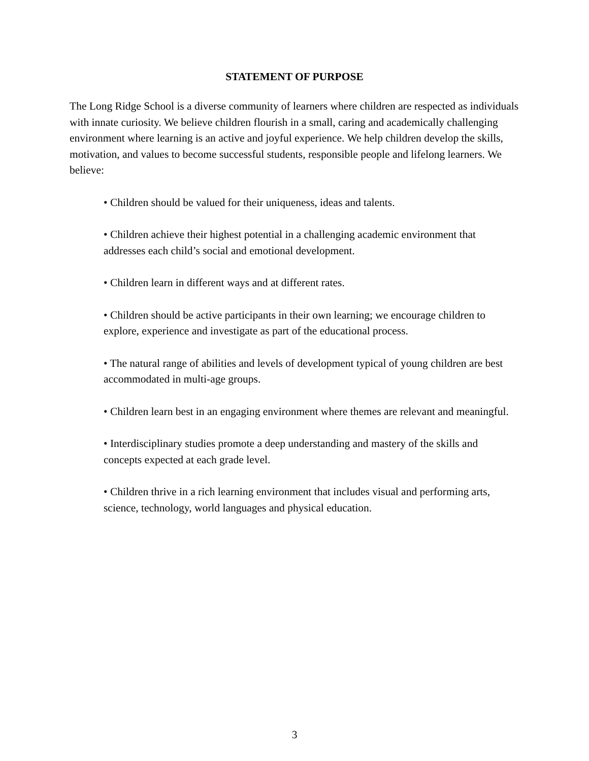STATEMENT OF PURPOSE
The Long Ridge School is a diverse community of learners where children are respected as individuals with innate curiosity. We believe children flourish in a small, caring and academically challenging environment where learning is an active and joyful experience. We help children develop the skills, motivation, and values to become successful students, responsible people and lifelong learners. We believe:
• Children should be valued for their uniqueness, ideas and talents.
• Children achieve their highest potential in a challenging academic environment that addresses each child’s social and emotional development.
• Children learn in different ways and at different rates.
• Children should be active participants in their own learning; we encourage children to explore, experience and investigate as part of the educational process.
• The natural range of abilities and levels of development typical of young children are best accommodated in multi-age groups.
• Children learn best in an engaging environment where themes are relevant and meaningful.
• Interdisciplinary studies promote a deep understanding and mastery of the skills and concepts expected at each grade level.
• Children thrive in a rich learning environment that includes visual and performing arts, science, technology, world languages and physical education.
3